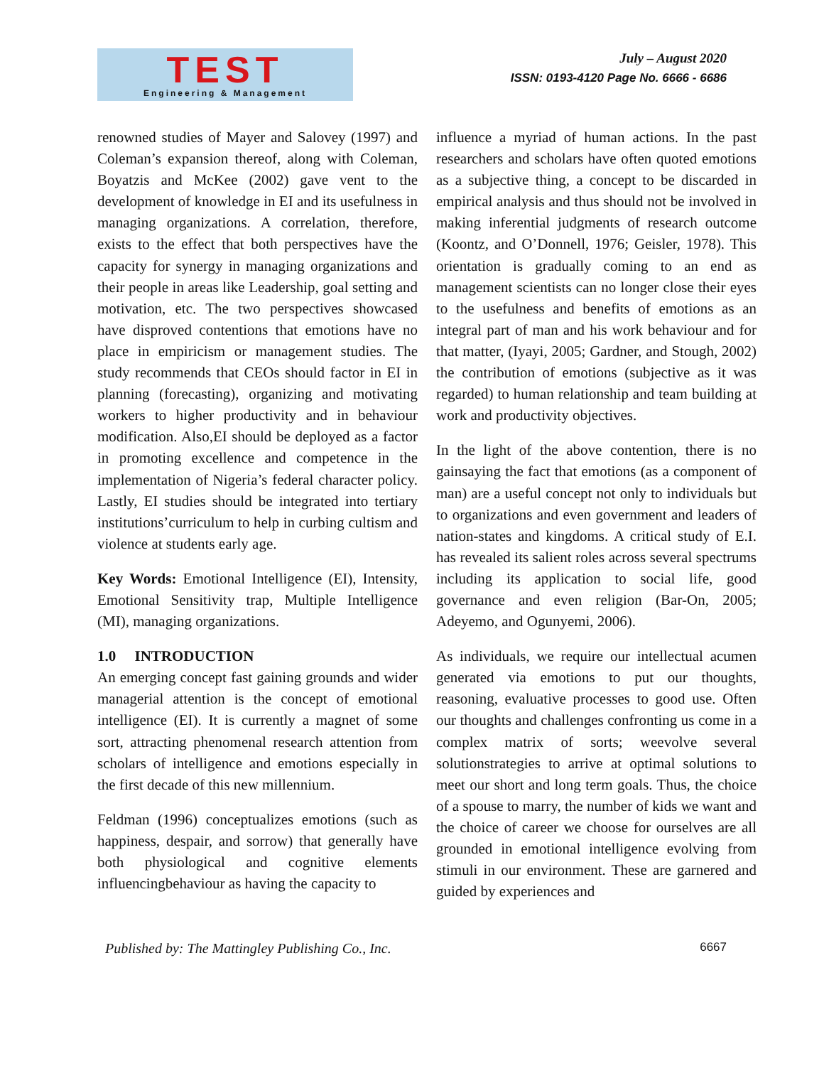TEST
Engineering & Management
July – August 2020
ISSN: 0193-4120 Page No. 6666 - 6686
renowned studies of Mayer and Salovey (1997) and Coleman’s expansion thereof, along with Coleman, Boyatzis and McKee (2002) gave vent to the development of knowledge in EI and its usefulness in managing organizations. A correlation, therefore, exists to the effect that both perspectives have the capacity for synergy in managing organizations and their people in areas like Leadership, goal setting and motivation, etc. The two perspectives showcased have disproved contentions that emotions have no place in empiricism or management studies. The study recommends that CEOs should factor in EI in planning (forecasting), organizing and motivating workers to higher productivity and in behaviour modification. Also,EI should be deployed as a factor in promoting excellence and competence in the implementation of Nigeria’s federal character policy. Lastly, EI studies should be integrated into tertiary institutions’curriculum to help in curbing cultism and violence at students early age.
Key Words: Emotional Intelligence (EI), Intensity, Emotional Sensitivity trap, Multiple Intelligence (MI), managing organizations.
1.0 INTRODUCTION
An emerging concept fast gaining grounds and wider managerial attention is the concept of emotional intelligence (EI). It is currently a magnet of some sort, attracting phenomenal research attention from scholars of intelligence and emotions especially in the first decade of this new millennium.
Feldman (1996) conceptualizes emotions (such as happiness, despair, and sorrow) that generally have both physiological and cognitive elements influencingbehaviour as having the capacity to
influence a myriad of human actions. In the past researchers and scholars have often quoted emotions as a subjective thing, a concept to be discarded in empirical analysis and thus should not be involved in making inferential judgments of research outcome (Koontz, and O’Donnell, 1976; Geisler, 1978). This orientation is gradually coming to an end as management scientists can no longer close their eyes to the usefulness and benefits of emotions as an integral part of man and his work behaviour and for that matter, (Iyayi, 2005; Gardner, and Stough, 2002) the contribution of emotions (subjective as it was regarded) to human relationship and team building at work and productivity objectives.
In the light of the above contention, there is no gainsaying the fact that emotions (as a component of man) are a useful concept not only to individuals but to organizations and even government and leaders of nation-states and kingdoms. A critical study of E.I. has revealed its salient roles across several spectrums including its application to social life, good governance and even religion (Bar-On, 2005; Adeyemo, and Ogunyemi, 2006).
As individuals, we require our intellectual acumen generated via emotions to put our thoughts, reasoning, evaluative processes to good use. Often our thoughts and challenges confronting us come in a complex matrix of sorts; weevolve several solutionstrategies to arrive at optimal solutions to meet our short and long term goals. Thus, the choice of a spouse to marry, the number of kids we want and the choice of career we choose for ourselves are all grounded in emotional intelligence evolving from stimuli in our environment. These are garnered and guided by experiences and
Published by: The Mattingley Publishing Co., Inc. 6667